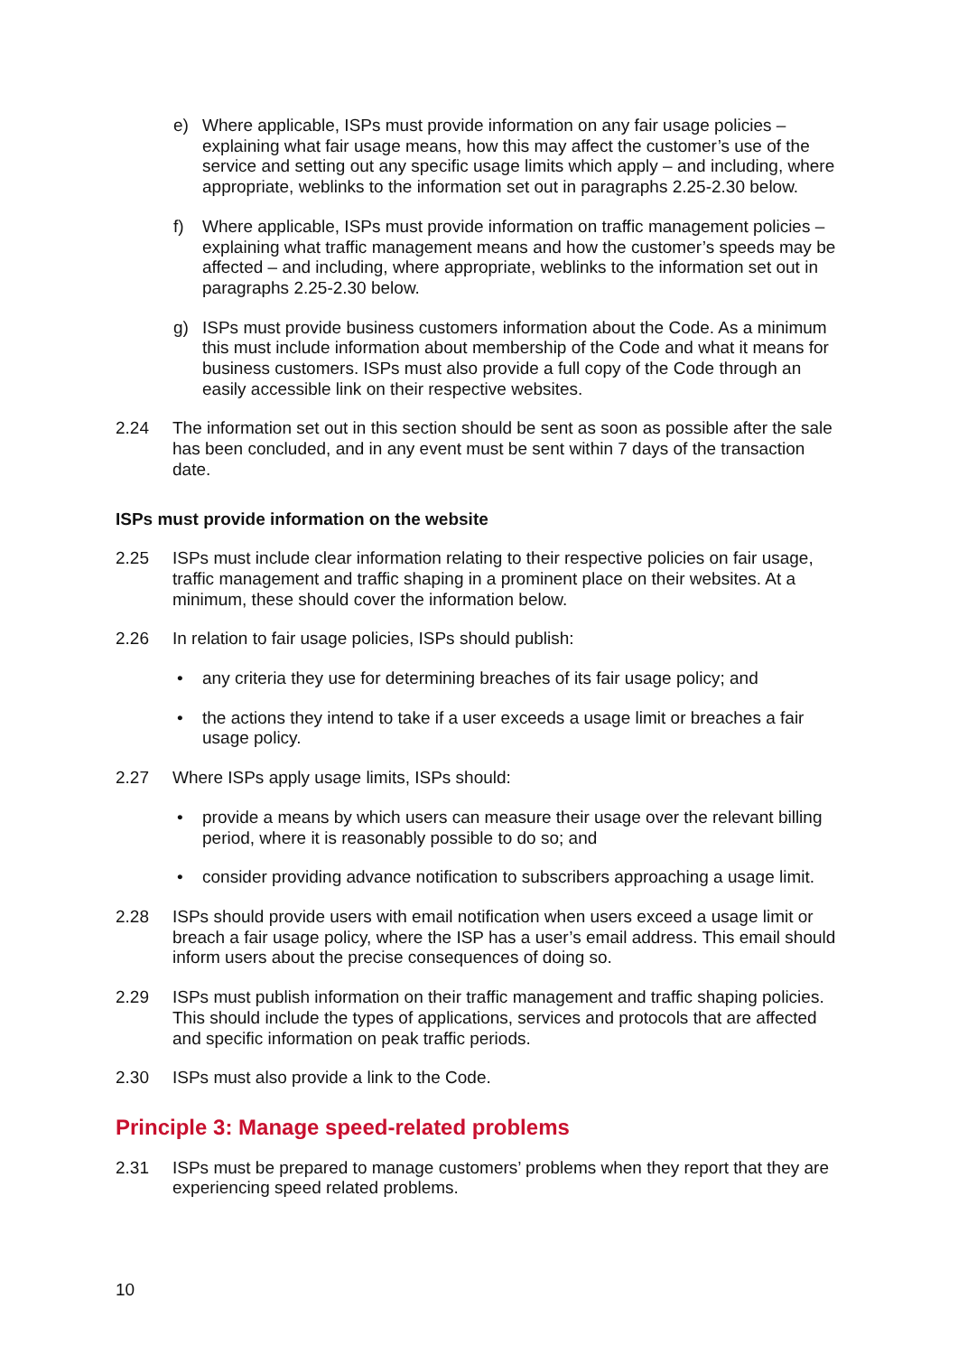e) Where applicable, ISPs must provide information on any fair usage policies – explaining what fair usage means, how this may affect the customer’s use of the service and setting out any specific usage limits which apply – and including, where appropriate, weblinks to the information set out in paragraphs 2.25-2.30 below.
f) Where applicable, ISPs must provide information on traffic management policies – explaining what traffic management means and how the customer’s speeds may be affected – and including, where appropriate, weblinks to the information set out in paragraphs 2.25-2.30 below.
g) ISPs must provide business customers information about the Code. As a minimum this must include information about membership of the Code and what it means for business customers. ISPs must also provide a full copy of the Code through an easily accessible link on their respective websites.
2.24 The information set out in this section should be sent as soon as possible after the sale has been concluded, and in any event must be sent within 7 days of the transaction date.
ISPs must provide information on the website
2.25 ISPs must include clear information relating to their respective policies on fair usage, traffic management and traffic shaping in a prominent place on their websites. At a minimum, these should cover the information below.
2.26 In relation to fair usage policies, ISPs should publish:
• any criteria they use for determining breaches of its fair usage policy; and
• the actions they intend to take if a user exceeds a usage limit or breaches a fair usage policy.
2.27 Where ISPs apply usage limits, ISPs should:
• provide a means by which users can measure their usage over the relevant billing period, where it is reasonably possible to do so; and
• consider providing advance notification to subscribers approaching a usage limit.
2.28 ISPs should provide users with email notification when users exceed a usage limit or breach a fair usage policy, where the ISP has a user’s email address. This email should inform users about the precise consequences of doing so.
2.29 ISPs must publish information on their traffic management and traffic shaping policies. This should include the types of applications, services and protocols that are affected and specific information on peak traffic periods.
2.30 ISPs must also provide a link to the Code.
Principle 3: Manage speed-related problems
2.31 ISPs must be prepared to manage customers’ problems when they report that they are experiencing speed related problems.
10